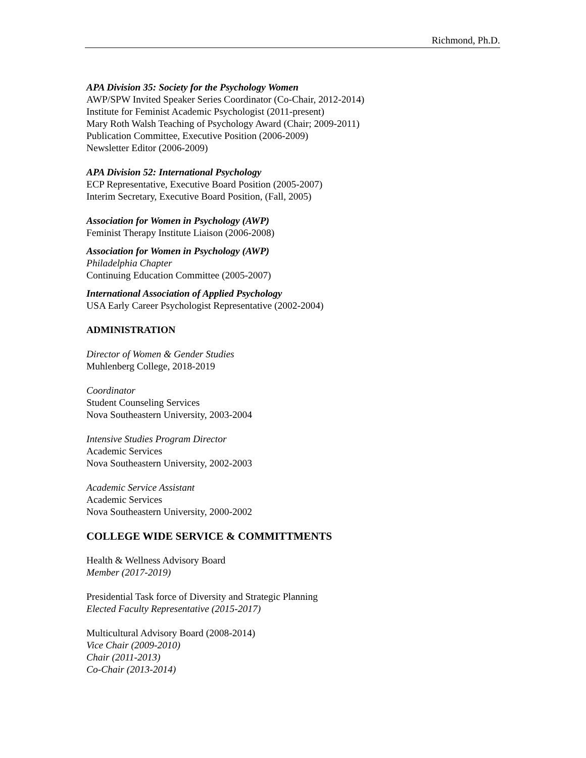Richmond, Ph.D.
APA Division 35: Society for the Psychology Women
AWP/SPW Invited Speaker Series Coordinator (Co-Chair, 2012-2014)
Institute for Feminist Academic Psychologist (2011-present)
Mary Roth Walsh Teaching of Psychology Award (Chair; 2009-2011)
Publication Committee, Executive Position (2006-2009)
Newsletter Editor (2006-2009)
APA Division 52: International Psychology
ECP Representative, Executive Board Position (2005-2007)
Interim Secretary, Executive Board Position, (Fall, 2005)
Association for Women in Psychology (AWP)
Feminist Therapy Institute Liaison (2006-2008)
Association for Women in Psychology (AWP)
Philadelphia Chapter
Continuing Education Committee (2005-2007)
International Association of Applied Psychology
USA Early Career Psychologist Representative (2002-2004)
ADMINISTRATION
Director of Women & Gender Studies
Muhlenberg College, 2018-2019
Coordinator
Student Counseling Services
Nova Southeastern University, 2003-2004
Intensive Studies Program Director
Academic Services
Nova Southeastern University, 2002-2003
Academic Service Assistant
Academic Services
Nova Southeastern University, 2000-2002
COLLEGE WIDE SERVICE & COMMITTMENTS
Health & Wellness Advisory Board
Member (2017-2019)
Presidential Task force of Diversity and Strategic Planning
Elected Faculty Representative (2015-2017)
Multicultural Advisory Board (2008-2014)
Vice Chair (2009-2010)
Chair (2011-2013)
Co-Chair (2013-2014)